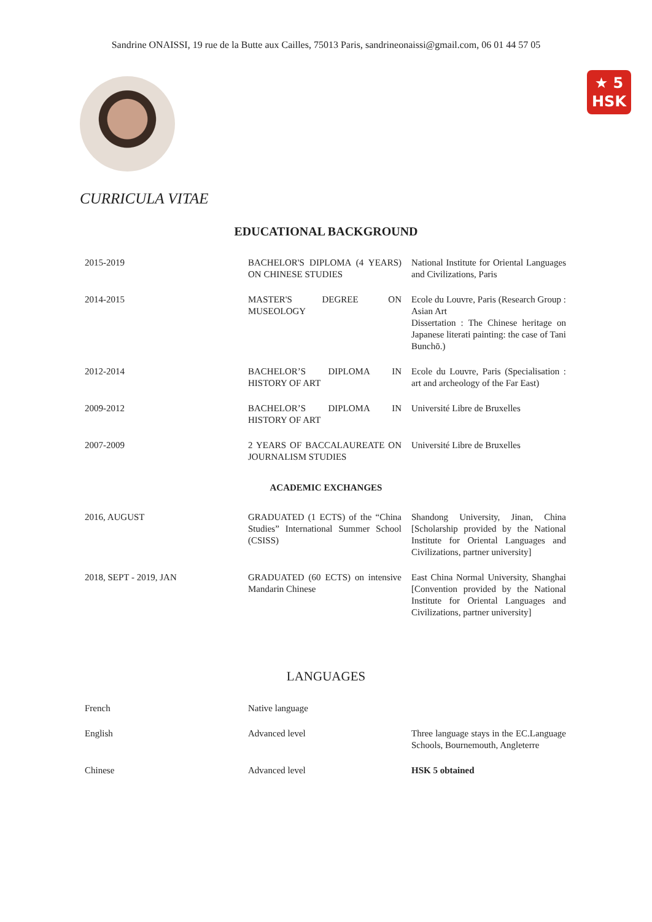Sandrine ONAISSI, 19 rue de la Butte aux Cailles, 75013 Paris, sandrineonaissi@gmail.com, 06 01 44 57 05
★ 5
HSK
CURRICULA VITAE
EDUCATIONAL BACKGROUND
| 2015-2019 | BACHELOR'S DIPLOMA (4 YEARS) ON CHINESE STUDIES | National Institute for Oriental Languages and Civilizations, Paris |
| 2014-2015 | MASTER'S DEGREE ON MUSEOLOGY | Ecole du Louvre, Paris (Research Group : Asian Art Dissertation : The Chinese heritage on Japanese literati painting: the case of Tani Bunchō.) |
| 2012-2014 | BACHELOR’S DIPLOMA IN HISTORY OF ART | Ecole du Louvre, Paris (Specialisation : art and archeology of the Far East) |
| 2009-2012 | BACHELOR’S DIPLOMA IN HISTORY OF ART | Université Libre de Bruxelles |
| 2007-2009 | 2 YEARS OF BACCALAUREATE ON JOURNALISM STUDIES | Université Libre de Bruxelles |
ACADEMIC EXCHANGES
| 2016, AUGUST | GRADUATED (1 ECTS) of the “China Studies” International Summer School (CSISS) | Shandong University, Jinan, China [Scholarship provided by the National Institute for Oriental Languages and Civilizations, partner university] |
| 2018, SEPT - 2019, JAN | GRADUATED (60 ECTS) on intensive Mandarin Chinese | East China Normal University, Shanghai [Convention provided by the National Institute for Oriental Languages and Civilizations, partner university] |
LANGUAGES
| French | Native language | |
| English | Advanced level | Three language stays in the EC.Language Schools, Bournemouth, Angleterre |
| Chinese | Advanced level | HSK 5 obtained |